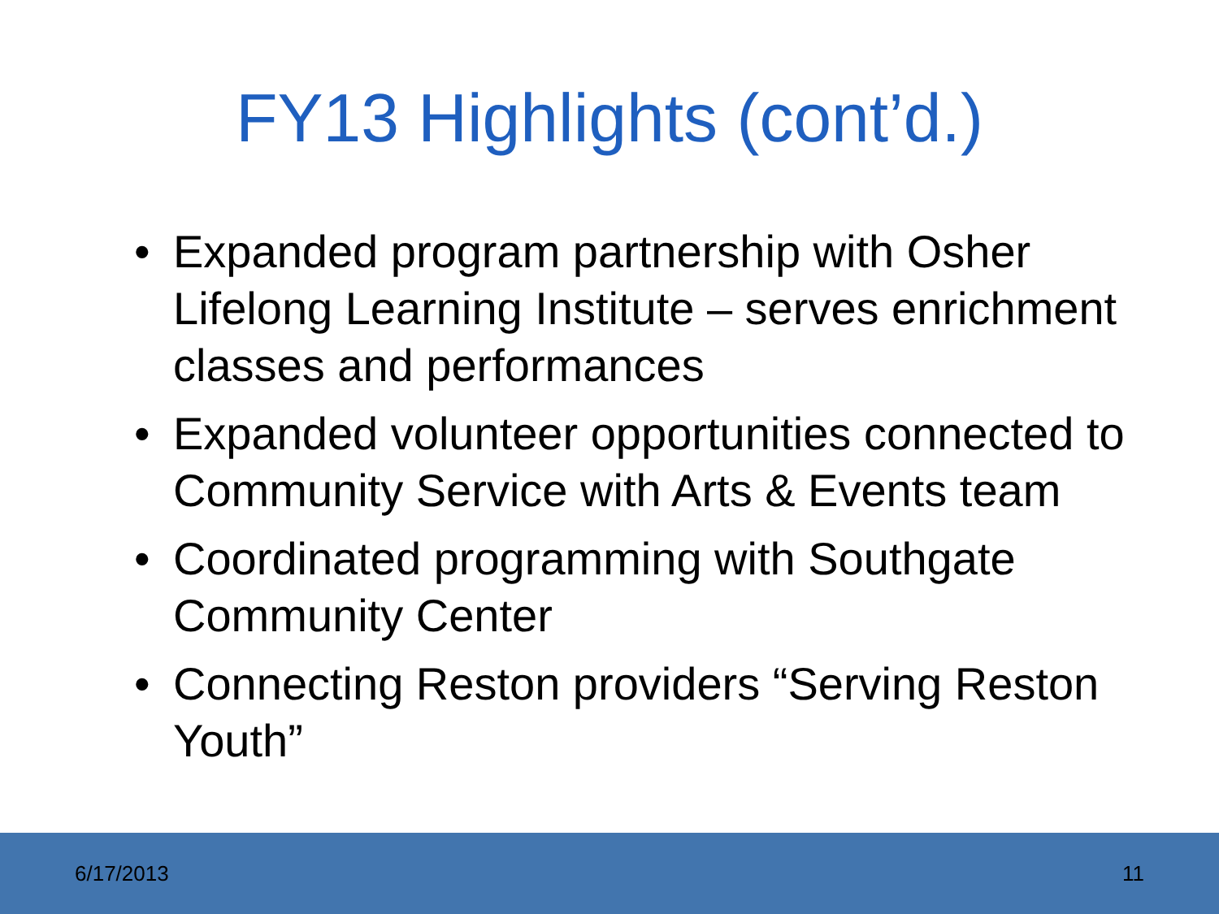FY13 Highlights (cont’d.)
• Expanded program partnership with Osher Lifelong Learning Institute – serves enrichment classes and performances
• Expanded volunteer opportunities connected to Community Service with Arts & Events team
• Coordinated programming with Southgate Community Center
• Connecting Reston providers “Serving Reston Youth”
6/17/2013 11